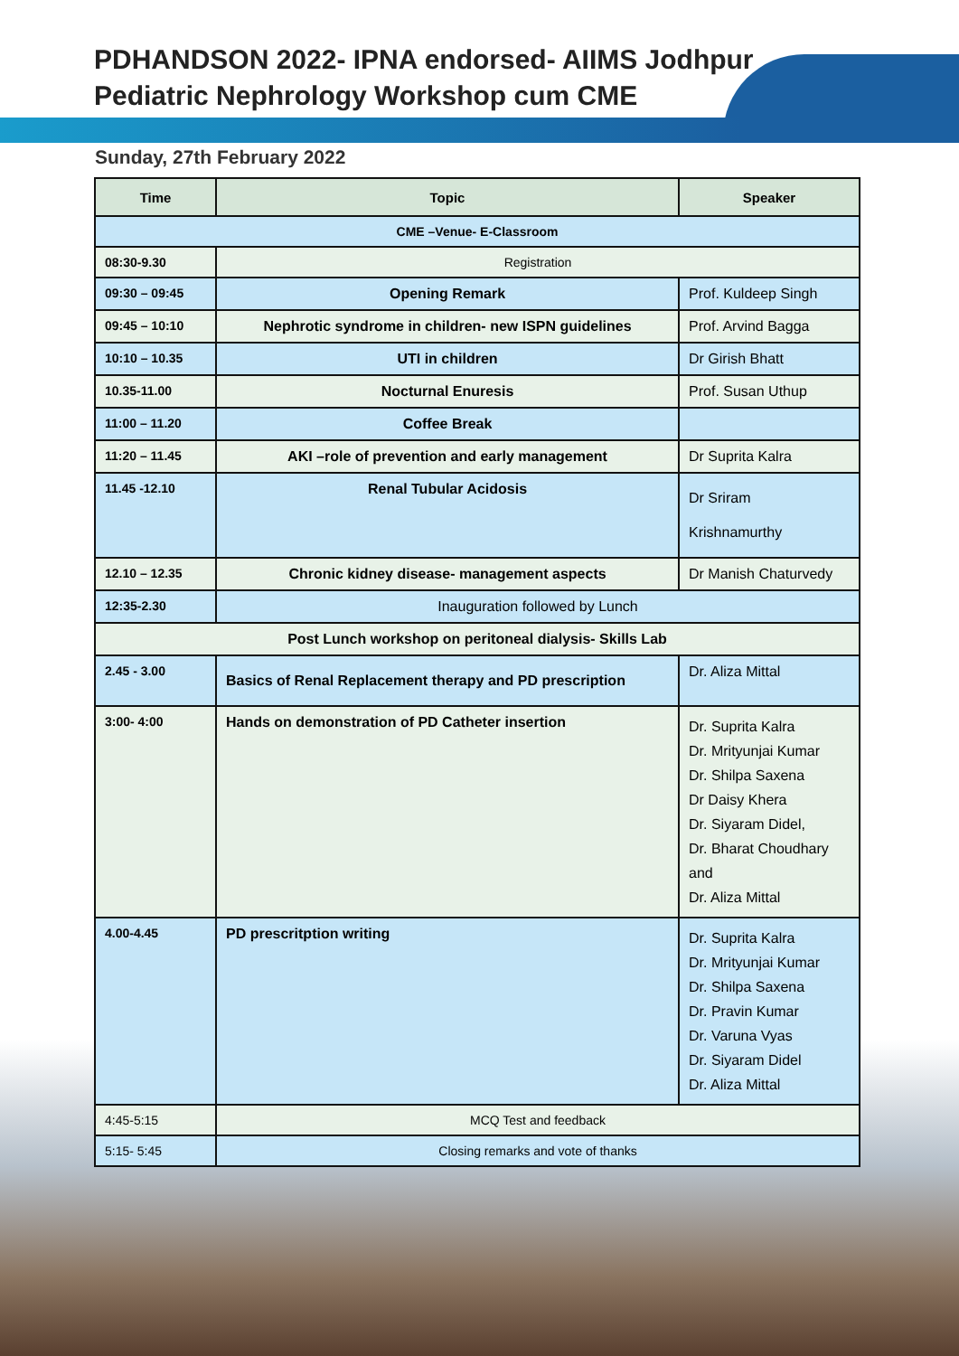PDHANDSON 2022- IPNA endorsed- AIIMS Jodhpur
Pediatric Nephrology Workshop cum CME
Sunday, 27th February 2022
| Time | Topic | Speaker |
| --- | --- | --- |
| CME –Venue- E-Classroom | | |
| 08:30-9.30 | Registration | |
| 09:30 – 09:45 | Opening Remark | Prof. Kuldeep Singh |
| 09:45 – 10:10 | Nephrotic syndrome in children- new ISPN guidelines | Prof. Arvind Bagga |
| 10:10 – 10.35 | UTI in children | Dr Girish Bhatt |
| 10.35-11.00 | Nocturnal Enuresis | Prof. Susan Uthup |
| 11:00 – 11.20 | Coffee Break | |
| 11:20 – 11.45 | AKI –role of prevention and early management | Dr Suprita Kalra |
| 11.45 -12.10 | Renal Tubular Acidosis | Dr Sriram Krishnamurthy |
| 12.10 – 12.35 | Chronic kidney disease- management aspects | Dr Manish Chaturvedy |
| 12:35-2.30 | Inauguration followed by Lunch | |
| Post Lunch workshop on peritoneal dialysis- Skills Lab | | |
| 2.45 - 3.00 | Basics of Renal Replacement therapy and PD prescription | Dr. Aliza Mittal |
| 3:00- 4:00 | Hands on demonstration of PD Catheter insertion | Dr. Suprita Kalra Dr. Mrityunjai Kumar Dr. Shilpa Saxena Dr Daisy Khera Dr. Siyaram Didel, Dr. Bharat Choudhary and Dr. Aliza Mittal |
| 4.00-4.45 | PD prescritption writing | Dr. Suprita Kalra Dr. Mrityunjai Kumar Dr. Shilpa Saxena Dr. Pravin Kumar Dr. Varuna Vyas Dr. Siyaram Didel Dr. Aliza Mittal |
| 4:45-5:15 | MCQ Test and feedback | |
| 5:15- 5:45 | Closing remarks and vote of thanks | |